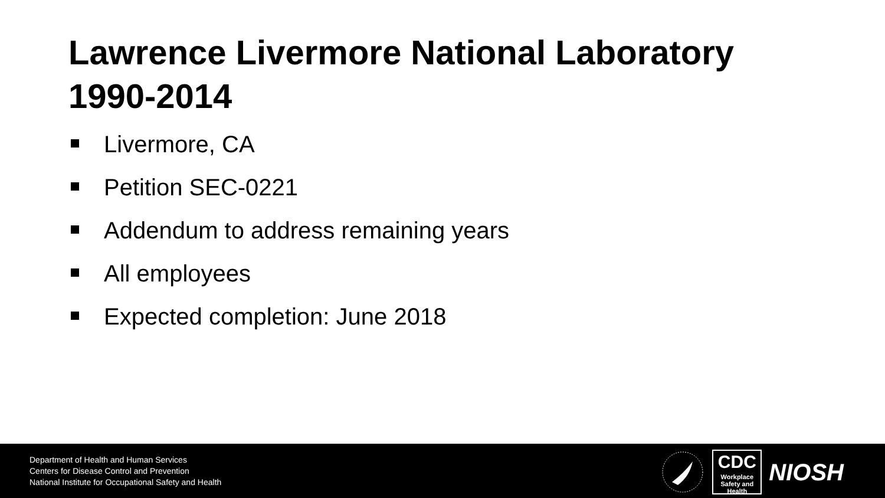Lawrence Livermore National Laboratory
1990-2014
Livermore, CA
Petition SEC-0221
Addendum to address remaining years
All employees
Expected completion: June 2018
Department of Health and Human Services
Centers for Disease Control and Prevention
National Institute for Occupational Safety and Health
CDC
Workplace
Safety and Health
NIOSH